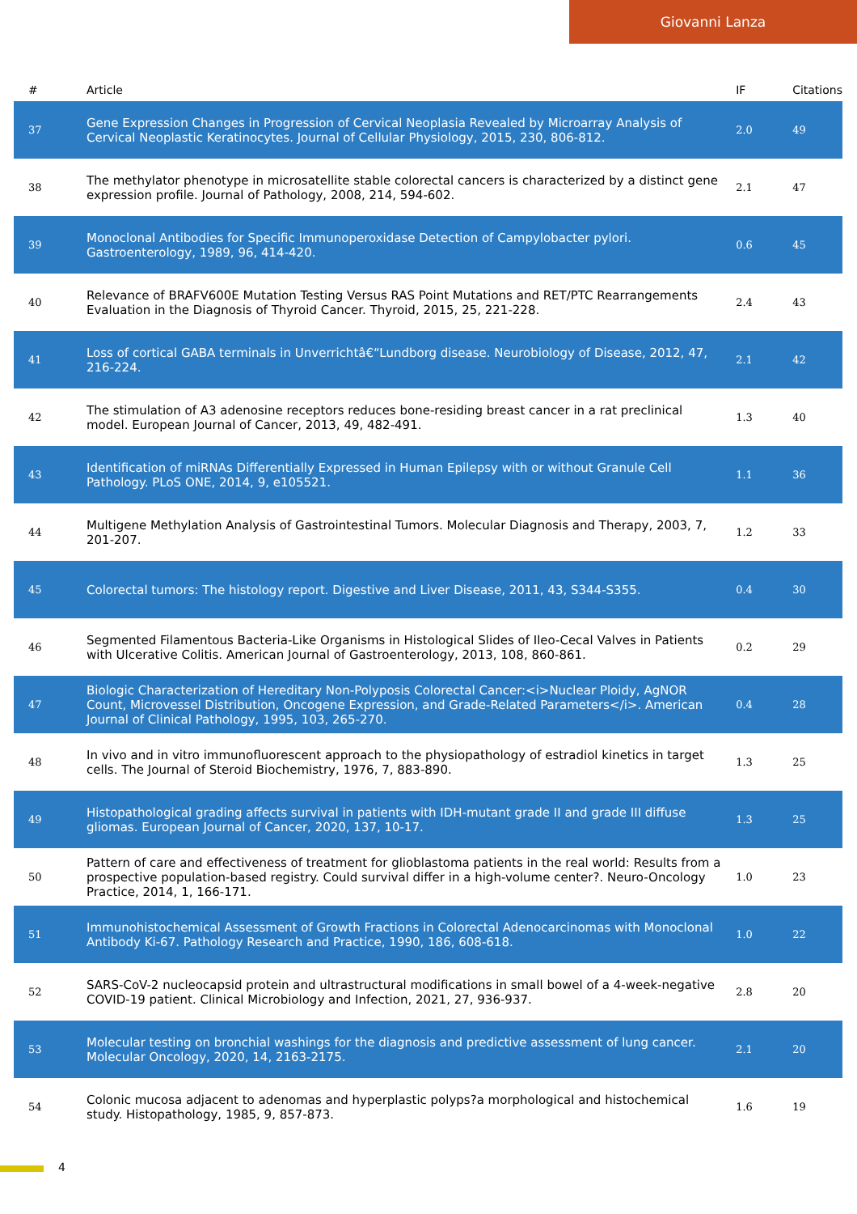Giovanni Lanza
| # | Article | IF | Citations |
| --- | --- | --- | --- |
| 37 | Gene Expression Changes in Progression of Cervical Neoplasia Revealed by Microarray Analysis of Cervical Neoplastic Keratinocytes. Journal of Cellular Physiology, 2015, 230, 806-812. | 2.0 | 49 |
| 38 | The methylator phenotype in microsatellite stable colorectal cancers is characterized by a distinct gene expression profile. Journal of Pathology, 2008, 214, 594-602. | 2.1 | 47 |
| 39 | Monoclonal Antibodies for Specific Immunoperoxidase Detection of Campylobacter pylori. Gastroenterology, 1989, 96, 414-420. | 0.6 | 45 |
| 40 | Relevance of BRAFV600E Mutation Testing Versus RAS Point Mutations and RET/PTC Rearrangements Evaluation in the Diagnosis of Thyroid Cancer. Thyroid, 2015, 25, 221-228. | 2.4 | 43 |
| 41 | Loss of cortical GABA terminals in Unverrichtâ€“Lundborg disease. Neurobiology of Disease, 2012, 47, 216-224. | 2.1 | 42 |
| 42 | The stimulation of A3 adenosine receptors reduces bone-residing breast cancer in a rat preclinical model. European Journal of Cancer, 2013, 49, 482-491. | 1.3 | 40 |
| 43 | Identification of miRNAs Differentially Expressed in Human Epilepsy with or without Granule Cell Pathology. PLoS ONE, 2014, 9, e105521. | 1.1 | 36 |
| 44 | Multigene Methylation Analysis of Gastrointestinal Tumors. Molecular Diagnosis and Therapy, 2003, 7, 201-207. | 1.2 | 33 |
| 45 | Colorectal tumors: The histology report. Digestive and Liver Disease, 2011, 43, S344-S355. | 0.4 | 30 |
| 46 | Segmented Filamentous Bacteria-Like Organisms in Histological Slides of Ileo-Cecal Valves in Patients with Ulcerative Colitis. American Journal of Gastroenterology, 2013, 108, 860-861. | 0.2 | 29 |
| 47 | Biologic Characterization of Hereditary Non-Polyposis Colorectal Cancer:<i>Nuclear Ploidy, AgNOR Count, Microvessel Distribution, Oncogene Expression, and Grade-Related Parameters</i>. American Journal of Clinical Pathology, 1995, 103, 265-270. | 0.4 | 28 |
| 48 | In vivo and in vitro immunofluorescent approach to the physiopathology of estradiol kinetics in target cells. The Journal of Steroid Biochemistry, 1976, 7, 883-890. | 1.3 | 25 |
| 49 | Histopathological grading affects survival in patients with IDH-mutant grade II and grade III diffuse gliomas. European Journal of Cancer, 2020, 137, 10-17. | 1.3 | 25 |
| 50 | Pattern of care and effectiveness of treatment for glioblastoma patients in the real world: Results from a prospective population-based registry. Could survival differ in a high-volume center?. Neuro-Oncology Practice, 2014, 1, 166-171. | 1.0 | 23 |
| 51 | Immunohistochemical Assessment of Growth Fractions in Colorectal Adenocarcinomas with Monoclonal Antibody Ki-67. Pathology Research and Practice, 1990, 186, 608-618. | 1.0 | 22 |
| 52 | SARS-CoV-2 nucleocapsid protein and ultrastructural modifications in small bowel of a 4-week-negative COVID-19 patient. Clinical Microbiology and Infection, 2021, 27, 936-937. | 2.8 | 20 |
| 53 | Molecular testing on bronchial washings for the diagnosis and predictive assessment of lung cancer. Molecular Oncology, 2020, 14, 2163-2175. | 2.1 | 20 |
| 54 | Colonic mucosa adjacent to adenomas and hyperplastic polyps?a morphological and histochemical study. Histopathology, 1985, 9, 857-873. | 1.6 | 19 |
4